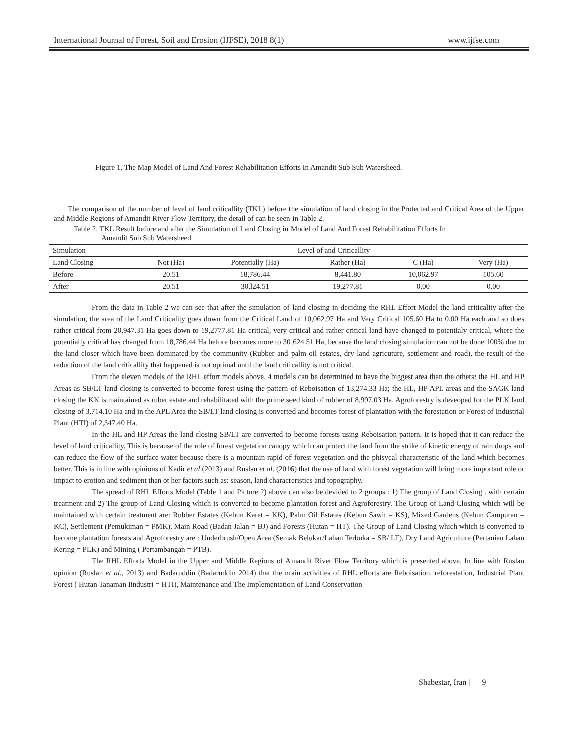International Journal of Forest, Soil and Erosion (IJFSE), 2018 8(1) www.ijfse.com
Figure 1. The Map Model of Land And Forest Rehabilitation Efforts In Amandit Sub Sub Watersheed.
The comparison of the number of level of land criticallity (TKL) before the simulation of land closing in the Protected and Critical Area of the Upper and Middle Regions of Amandit River Flow Territory, the detail of can be seen in Table 2.
Table 2. TKL Result before and after the Simulation of Land Closing in Model of Land And Forest Rehabilitation Efforts In
Amandit Sub Sub Watersheed
| Simulation | Level of and Criticallity | | | | |
| Land Closing | Not (Ha) | Potentially (Ha) | Rather (Ha) | C (Ha) | Very (Ha) |
| Before | 20.51 | 18,786.44 | 8,441.80 | 10,062.97 | 105.60 |
| After | 20.51 | 30,l24.51 | 19,277.81 | 0.00 | 0.00 |
From the data in Table 2 we can see that after the simulation of land closing in deciding the RHL Effort Model the land criticality after the simulation, the area of the Land Criticality goes down from the Critical Land of 10,062.97 Ha and Very Critical 105.60 Ha to 0.00 Ha each and so does rather critical from 20,947.31 Ha goes down to 19,2777.81 Ha critical, very critical and rather critical land have changed to potentialy critical, where the potentially critical has changed from 18,786.44 Ha before becomes more to 30,624.51 Ha, because the land closing simulation can not be done 100% due to the land closer which have been dominated by the community (Rubber and palm oil estates, dry land agricuture, settlement and road), the result of the reduction of the land criticallity that happened is not optimal until the land criticallity is not critical.
From the eleven models of the RHL effort models above, 4 models can be determined to have the biggest area than the others: the HL and HP Areas as SB/LT land closing is converted to become forest using the pattern of Reboisation of 13,274.33 Ha; the HL, HP APL areas and the SAGK land closing the KK is maintained as ruber estate and rehabilitated with the prime seed kind of rubber of 8,997.03 Ha, Agroforestry is deveoped for the PLK land closing of 3,714.10 Ha and in the APL Area the SB/LT land closing is converted and becomes forest of plantation with the forestation or Forest of Industrial Plant (HTI) of 2,347.40 Ha.
In the HL and HP Areas the land closing SB/LT are converted to become forests using Reboisation pattern. It is hoped that it can reduce the level of land criticallity. This is because of the role of forest vegetation canopy which can protect the land from the strike of kinetic energy of rain drops and can reduce the flow of the surface water because there is a mountain rapid of forest vegetation and the phisycal characteristic of the land which becomes better. This is in line with opinions of Kadir et al.(2013) and Ruslan et al. (2016) that the use of land with forest vegetation will bring more important role or impact to erotion and sediment than ot her factors such as: season, land characteristics and topography.
The spread of RHL Efforts Model (Table 1 and Picture 2) above can also be devided to 2 groups : 1) The group of Land Closing . with certain treatment and 2) The group of Land Closing which is converted to become plantation forest and Agroforestry. The Group of Land Closing which will be maintained with certain treatment are: Rubber Estates (Kebun Karet = KK), Palm Oil Estates (Kebun Sawit = KS), Mixed Gardens (Kebun Campuran = KC), Settlement (Pemukiman = PMK), Main Road (Badan Jalan = BJ) and Forests (Hutan = HT). The Group of Land Closing which which is converted to become plantation forests and Agroforestry are : Underbrush/Open Area (Semak Belukar/Lahan Terbuka = SB/ LT), Dry Land Agriculture (Pertanian Lahan Kering = PLK) and Mining ( Pertambangan = PTB).
The RHL Efforts Model in the Upper and Middle Regions of Amandit River Flow Territory which is presented above. In line with Ruslan opinion (Ruslan et al., 2013) and Badaruddin (Badaruddin 2014) that the main activities of RHL efforts are Reboisation, reforestation, Industrial Plant Forest ( Hutan Tanaman Iindustri = HTI), Maintenance and The Implementation of Land Conservation
Shabestar, Iran | 9